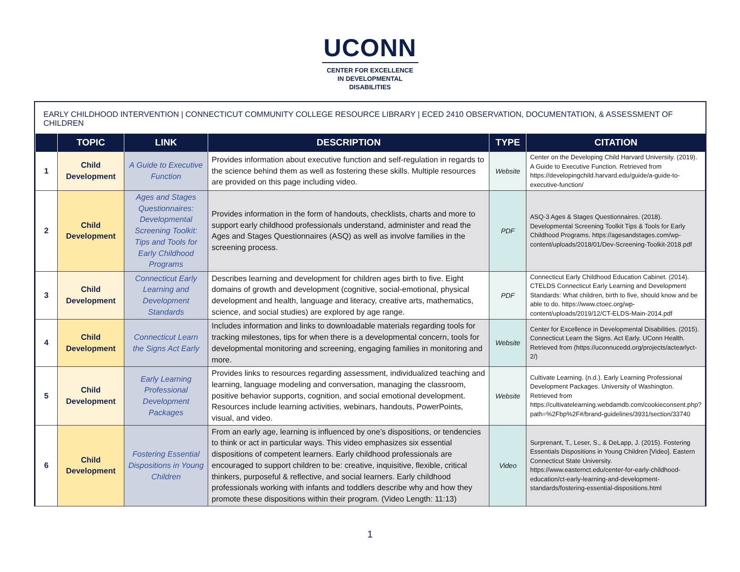UCONN
CENTER FOR EXCELLENCE
IN DEVELOPMENTAL
DISABILITIES
EARLY CHILDHOOD INTERVENTION | CONNECTICUT COMMUNITY COLLEGE RESOURCE LIBRARY | ECED 2410 OBSERVATION, DOCUMENTATION, & ASSESSMENT OF CHILDREN
| | TOPIC | LINK | DESCRIPTION | TYPE | CITATION |
| --- | --- | --- | --- | --- | --- |
| 1 | Child Development | A Guide to Executive Function | Provides information about executive function and self-regulation in regards to the science behind them as well as fostering these skills. Multiple resources are provided on this page including video. | Website | Center on the Developing Child Harvard University. (2019). A Guide to Executive Function. Retrieved from https://developingchild.harvard.edu/guide/a-guide-to-executive-function/ |
| 2 | Child Development | Ages and Stages Questionnaires: Developmental Screening Toolkit: Tips and Tools for Early Childhood Programs | Provides information in the form of handouts, checklists, charts and more to support early childhood professionals understand, administer and read the Ages and Stages Questionnaires (ASQ) as well as involve families in the screening process. | PDF | ASQ-3 Ages & Stages Questionnaires. (2018). Developmental Screening Toolkit Tips & Tools for Early Childhood Programs. https://agesandstages.com/wp-content/uploads/2018/01/Dev-Screening-Toolkit-2018.pdf |
| 3 | Child Development | Connecticut Early Learning and Development Standards | Describes learning and development for children ages birth to five. Eight domains of growth and development (cognitive, social-emotional, physical development and health, language and literacy, creative arts, mathematics, science, and social studies) are explored by age range. | PDF | Connecticut Early Childhood Education Cabinet. (2014). CTELDS Connecticut Early Learning and Development Standards: What children, birth to five, should know and be able to do. https://www.ctoec.org/wp-content/uploads/2019/12/CT-ELDS-Main-2014.pdf |
| 4 | Child Development | Connecticut Learn the Signs Act Early | Includes information and links to downloadable materials regarding tools for tracking milestones, tips for when there is a developmental concern, tools for developmental monitoring and screening, engaging families in monitoring and more. | Website | Center for Excellence in Developmental Disabilities. (2015). Connecticut Learn the Signs. Act Early. UConn Health. Retrieved from (https://uconnucedd.org/projects/actearlyct-2/) |
| 5 | Child Development | Early Learning Professional Development Packages | Provides links to resources regarding assessment, individualized teaching and learning, language modeling and conversation, managing the classroom, positive behavior supports, cognition, and social emotional development. Resources include learning activities, webinars, handouts, PowerPoints, visual, and video. | Website | Cultivate Learning. (n.d.). Early Learning Professional Development Packages. University of Washington. Retrieved from https://cultivatelearning.webdamdb.com/cookieconsent.php?path=%2Fbp%2F#/brand-guidelines/3931/section/33740 |
| 6 | Child Development | Fostering Essential Dispositions in Young Children | From an early age, learning is influenced by one’s dispositions, or tendencies to think or act in particular ways. This video emphasizes six essential dispositions of competent learners. Early childhood professionals are encouraged to support children to be: creative, inquisitive, flexible, critical thinkers, purposeful & reflective, and social learners. Early childhood professionals working with infants and toddlers describe why and how they promote these dispositions within their program. (Video Length: 11:13) | Video | Surprenant, T., Leser, S., & DeLapp, J. (2015). Fostering Essentials Dispositions in Young Children [Video]. Eastern Connecticut State University. https://www.easternct.edu/center-for-early-childhood-education/ct-early-learning-and-development-standards/fostering-essential-dispositions.html |
1